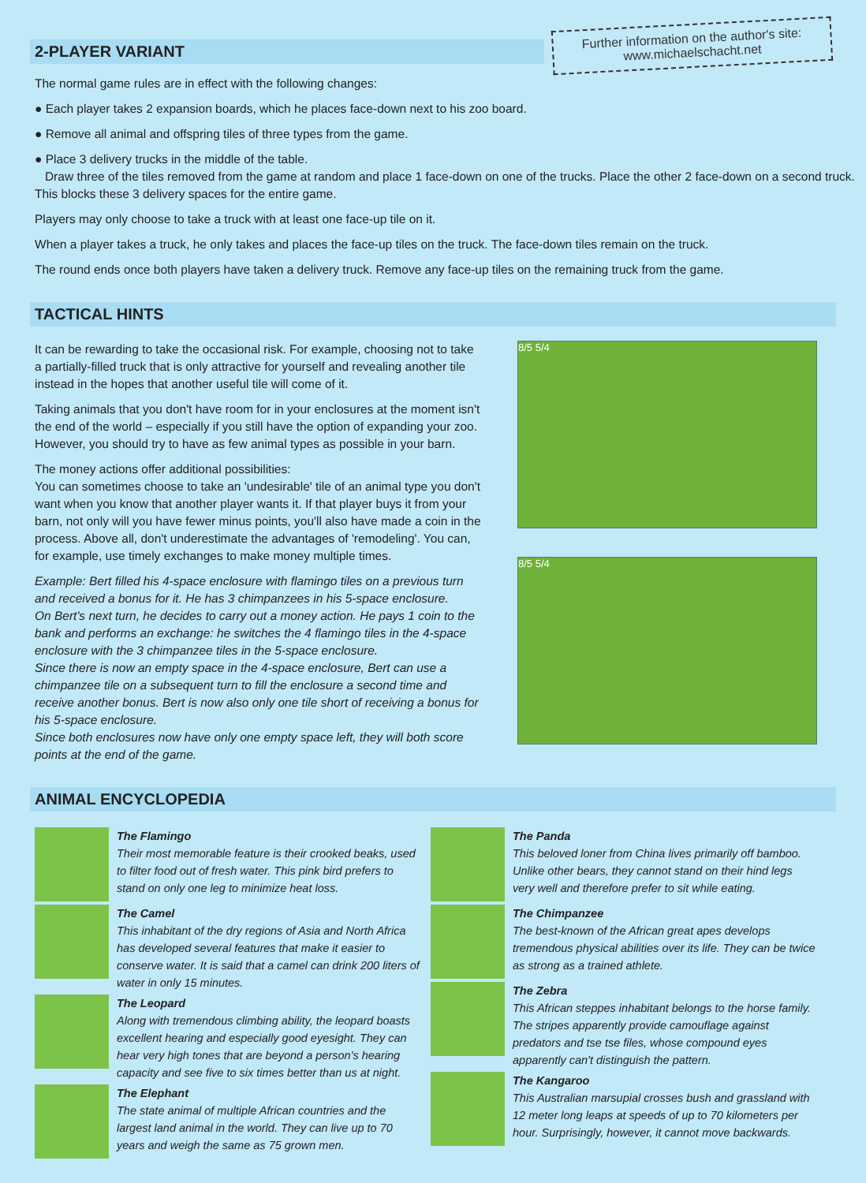Further information on the author's site:
www.michaelschacht.net
2-PLAYER VARIANT
The normal game rules are in effect with the following changes:
● Each player takes 2 expansion boards, which he places face-down next to his zoo board.
● Remove all animal and offspring tiles of three types from the game.
● Place 3 delivery trucks in the middle of the table.
Draw three of the tiles removed from the game at random and place 1 face-down on one of the trucks. Place the other 2 face-down on a second truck. This blocks these 3 delivery spaces for the entire game.
Players may only choose to take a truck with at least one face-up tile on it.
When a player takes a truck, he only takes and places the face-up tiles on the truck. The face-down tiles remain on the truck.
The round ends once both players have taken a delivery truck. Remove any face-up tiles on the remaining truck from the game.
TACTICAL HINTS
It can be rewarding to take the occasional risk. For example, choosing not to take a partially-filled truck that is only attractive for yourself and revealing another tile instead in the hopes that another useful tile will come of it.
Taking animals that you don't have room for in your enclosures at the moment isn't the end of the world – especially if you still have the option of expanding your zoo. However, you should try to have as few animal types as possible in your barn.
The money actions offer additional possibilities:
You can sometimes choose to take an 'undesirable' tile of an animal type you don't want when you know that another player wants it. If that player buys it from your barn, not only will you have fewer minus points, you'll also have made a coin in the process. Above all, don't underestimate the advantages of 'remodeling'. You can, for example, use timely exchanges to make money multiple times.
Example: Bert filled his 4-space enclosure with flamingo tiles on a previous turn and received a bonus for it. He has 3 chimpanzees in his 5-space enclosure.
On Bert's next turn, he decides to carry out a money action. He pays 1 coin to the bank and performs an exchange: he switches the 4 flamingo tiles in the 4-space enclosure with the 3 chimpanzee tiles in the 5-space enclosure.
Since there is now an empty space in the 4-space enclosure, Bert can use a chimpanzee tile on a subsequent turn to fill the enclosure a second time and receive another bonus. Bert is now also only one tile short of receiving a bonus for his 5-space enclosure.
Since both enclosures now have only one empty space left, they will both score points at the end of the game.
8/5 5/4
8/5 5/4
ANIMAL ENCYCLOPEDIA
The Flamingo
Their most memorable feature is their crooked beaks, used to filter food out of fresh water. This pink bird prefers to stand on only one leg to minimize heat loss.
The Camel
This inhabitant of the dry regions of Asia and North Africa has developed several features that make it easier to conserve water. It is said that a camel can drink 200 liters of water in only 15 minutes.
The Leopard
Along with tremendous climbing ability, the leopard boasts excellent hearing and especially good eyesight. They can hear very high tones that are beyond a person's hearing capacity and see five to six times better than us at night.
The Elephant
The state animal of multiple African countries and the largest land animal in the world. They can live up to 70 years and weigh the same as 75 grown men.
The Panda
This beloved loner from China lives primarily off bamboo. Unlike other bears, they cannot stand on their hind legs very well and therefore prefer to sit while eating.
The Chimpanzee
The best-known of the African great apes develops tremendous physical abilities over its life. They can be twice as strong as a trained athlete.
The Zebra
This African steppes inhabitant belongs to the horse family. The stripes apparently provide camouflage against predators and tse tse files, whose compound eyes apparently can't distinguish the pattern.
The Kangaroo
This Australian marsupial crosses bush and grassland with 12 meter long leaps at speeds of up to 70 kilometers per hour. Surprisingly, however, it cannot move backwards.